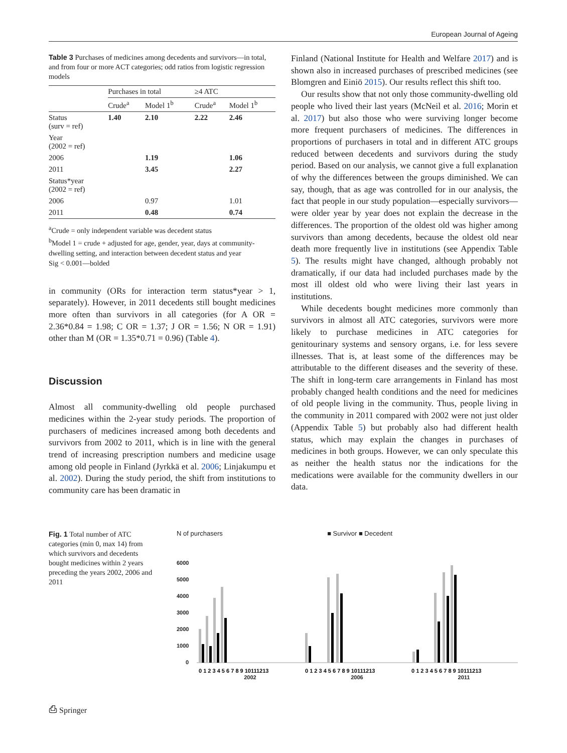European Journal of Ageing
Table 3 Purchases of medicines among decedents and survivors—in total, and from four or more ACT categories; odd ratios from logistic regression models
| | Purchases in total | | ≥4 ATC | |
| --- | --- | --- | --- | --- |
| | Crude<sup>a</sup> | Model 1<sup>b</sup> | Crude<sup>a</sup> | Model 1<sup>b</sup> |
| Status (surv = ref) | 1.40 | 2.10 | 2.22 | 2.46 |
| Year (2002 = ref) | | | | |
| 2006 | | 1.19 | | 1.06 |
| 2011 | | 3.45 | | 2.27 |
| Status*year (2002 = ref) | | | | |
| 2006 | | 0.97 | | 1.01 |
| 2011 | | 0.48 | | 0.74 |
<sup>a</sup> Crude = only independent variable was decedent status
<sup>b</sup> Model 1 = crude + adjusted for age, gender, year, days at community-dwelling setting, and interaction between decedent status and year
Sig < 0.001—bolded
in community (ORs for interaction term status*year > 1, separately). However, in 2011 decedents still bought medicines more often than survivors in all categories (for A OR = 2.36*0.84 = 1.98; C OR = 1.37; J OR = 1.56; N OR = 1.91) other than M (OR = 1.35*0.71 = 0.96) (Table 4).
Discussion
Almost all community-dwelling old people purchased medicines within the 2-year study periods. The proportion of purchasers of medicines increased among both decedents and survivors from 2002 to 2011, which is in line with the general trend of increasing prescription numbers and medicine usage among old people in Finland (Jyrkkä et al. 2006; Linjakumpu et al. 2002). During the study period, the shift from institutions to community care has been dramatic in
Finland (National Institute for Health and Welfare 2017) and is shown also in increased purchases of prescribed medicines (see Blomgren and Einiö 2015). Our results reflect this shift too.
Our results show that not only those community-dwelling old people who lived their last years (McNeil et al. 2016; Morin et al. 2017) but also those who were surviving longer become more frequent purchasers of medicines. The differences in proportions of purchasers in total and in different ATC groups reduced between decedents and survivors during the study period. Based on our analysis, we cannot give a full explanation of why the differences between the groups diminished. We can say, though, that as age was controlled for in our analysis, the fact that people in our study population—especially survivors—were older year by year does not explain the decrease in the differences. The proportion of the oldest old was higher among survivors than among decedents, because the oldest old near death more frequently live in institutions (see Appendix Table 5). The results might have changed, although probably not dramatically, if our data had included purchases made by the most ill oldest old who were living their last years in institutions.
While decedents bought medicines more commonly than survivors in almost all ATC categories, survivors were more likely to purchase medicines in ATC categories for genitourinary systems and sensory organs, i.e. for less severe illnesses. That is, at least some of the differences may be attributable to the different diseases and the severity of these. The shift in long-term care arrangements in Finland has most probably changed health conditions and the need for medicines of old people living in the community. Thus, people living in the community in 2011 compared with 2002 were not just older (Appendix Table 5) but probably also had different health status, which may explain the changes in purchases of medicines in both groups. However, we can only speculate this as neither the health status nor the indications for the medications were available for the community dwellers in our data.
Fig. 1 Total number of ATC categories (min 0, max 14) from which survivors and decedents bought medicines within 2 years preceding the years 2002, 2006 and 2011
N of purchasers ■ Survivor ■ Decedent
6000
5000
4000
3000
2000
1000
0
0 1 2 3 4 5 6 7 8 9 10111213
0 1 2 3 4 5 6 7 8 9 10111213
0 1 2 3 4 5 6 7 8 9 10111213
2002 2006 2011
⎙ Springer